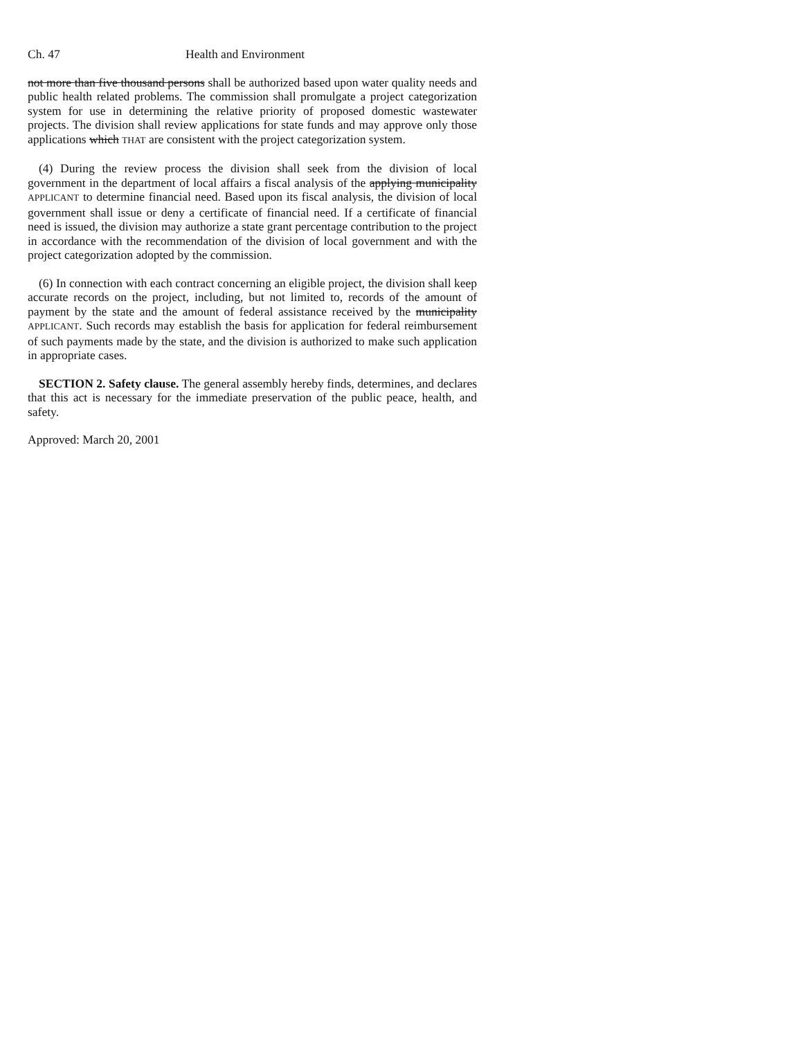Ch. 47 Health and Environment
not more than five thousand persons shall be authorized based upon water quality needs and public health related problems. The commission shall promulgate a project categorization system for use in determining the relative priority of proposed domestic wastewater projects. The division shall review applications for state funds and may approve only those applications which THAT are consistent with the project categorization system.
(4) During the review process the division shall seek from the division of local government in the department of local affairs a fiscal analysis of the applying municipality APPLICANT to determine financial need. Based upon its fiscal analysis, the division of local government shall issue or deny a certificate of financial need. If a certificate of financial need is issued, the division may authorize a state grant percentage contribution to the project in accordance with the recommendation of the division of local government and with the project categorization adopted by the commission.
(6) In connection with each contract concerning an eligible project, the division shall keep accurate records on the project, including, but not limited to, records of the amount of payment by the state and the amount of federal assistance received by the municipality APPLICANT. Such records may establish the basis for application for federal reimbursement of such payments made by the state, and the division is authorized to make such application in appropriate cases.
SECTION 2. Safety clause. The general assembly hereby finds, determines, and declares that this act is necessary for the immediate preservation of the public peace, health, and safety.
Approved: March 20, 2001